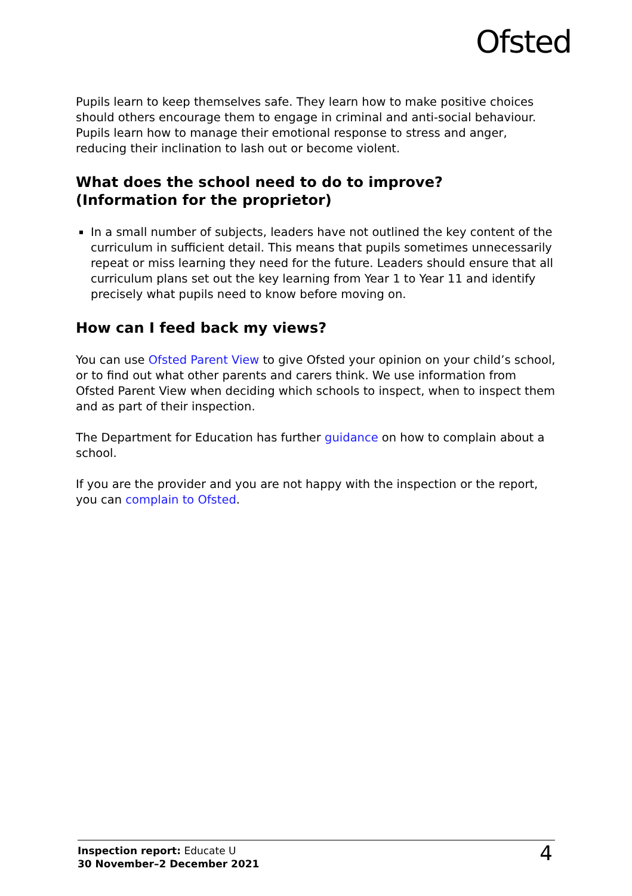Ofsted
Pupils learn to keep themselves safe. They learn how to make positive choices should others encourage them to engage in criminal and anti-social behaviour. Pupils learn how to manage their emotional response to stress and anger, reducing their inclination to lash out or become violent.
What does the school need to do to improve?
(Information for the proprietor)
In a small number of subjects, leaders have not outlined the key content of the curriculum in sufficient detail. This means that pupils sometimes unnecessarily repeat or miss learning they need for the future. Leaders should ensure that all curriculum plans set out the key learning from Year 1 to Year 11 and identify precisely what pupils need to know before moving on.
How can I feed back my views?
You can use Ofsted Parent View to give Ofsted your opinion on your child’s school, or to find out what other parents and carers think. We use information from Ofsted Parent View when deciding which schools to inspect, when to inspect them and as part of their inspection.
The Department for Education has further guidance on how to complain about a school.
If you are the provider and you are not happy with the inspection or the report, you can complain to Ofsted.
Inspection report: Educate U
30 November–2 December 2021
4